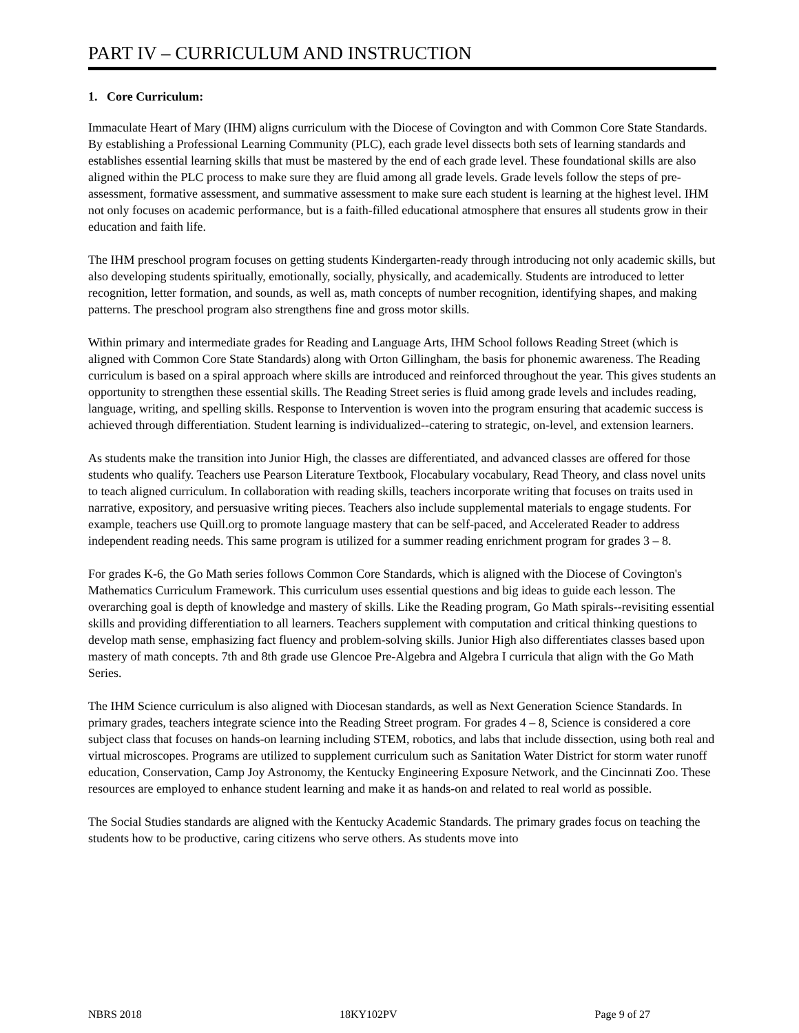PART IV – CURRICULUM AND INSTRUCTION
1. Core Curriculum:
Immaculate Heart of Mary (IHM) aligns curriculum with the Diocese of Covington and with Common Core State Standards. By establishing a Professional Learning Community (PLC), each grade level dissects both sets of learning standards and establishes essential learning skills that must be mastered by the end of each grade level. These foundational skills are also aligned within the PLC process to make sure they are fluid among all grade levels. Grade levels follow the steps of pre-assessment, formative assessment, and summative assessment to make sure each student is learning at the highest level. IHM not only focuses on academic performance, but is a faith-filled educational atmosphere that ensures all students grow in their education and faith life.
The IHM preschool program focuses on getting students Kindergarten-ready through introducing not only academic skills, but also developing students spiritually, emotionally, socially, physically, and academically. Students are introduced to letter recognition, letter formation, and sounds, as well as, math concepts of number recognition, identifying shapes, and making patterns. The preschool program also strengthens fine and gross motor skills.
Within primary and intermediate grades for Reading and Language Arts, IHM School follows Reading Street (which is aligned with Common Core State Standards) along with Orton Gillingham, the basis for phonemic awareness. The Reading curriculum is based on a spiral approach where skills are introduced and reinforced throughout the year. This gives students an opportunity to strengthen these essential skills. The Reading Street series is fluid among grade levels and includes reading, language, writing, and spelling skills. Response to Intervention is woven into the program ensuring that academic success is achieved through differentiation. Student learning is individualized--catering to strategic, on-level, and extension learners.
As students make the transition into Junior High, the classes are differentiated, and advanced classes are offered for those students who qualify. Teachers use Pearson Literature Textbook, Flocabulary vocabulary, Read Theory, and class novel units to teach aligned curriculum. In collaboration with reading skills, teachers incorporate writing that focuses on traits used in narrative, expository, and persuasive writing pieces. Teachers also include supplemental materials to engage students. For example, teachers use Quill.org to promote language mastery that can be self-paced, and Accelerated Reader to address independent reading needs. This same program is utilized for a summer reading enrichment program for grades 3 – 8.
For grades K-6, the Go Math series follows Common Core Standards, which is aligned with the Diocese of Covington's Mathematics Curriculum Framework. This curriculum uses essential questions and big ideas to guide each lesson. The overarching goal is depth of knowledge and mastery of skills. Like the Reading program, Go Math spirals--revisiting essential skills and providing differentiation to all learners. Teachers supplement with computation and critical thinking questions to develop math sense, emphasizing fact fluency and problem-solving skills. Junior High also differentiates classes based upon mastery of math concepts. 7th and 8th grade use Glencoe Pre-Algebra and Algebra I curricula that align with the Go Math Series.
The IHM Science curriculum is also aligned with Diocesan standards, as well as Next Generation Science Standards. In primary grades, teachers integrate science into the Reading Street program. For grades 4 – 8, Science is considered a core subject class that focuses on hands-on learning including STEM, robotics, and labs that include dissection, using both real and virtual microscopes. Programs are utilized to supplement curriculum such as Sanitation Water District for storm water runoff education, Conservation, Camp Joy Astronomy, the Kentucky Engineering Exposure Network, and the Cincinnati Zoo. These resources are employed to enhance student learning and make it as hands-on and related to real world as possible.
The Social Studies standards are aligned with the Kentucky Academic Standards. The primary grades focus on teaching the students how to be productive, caring citizens who serve others. As students move into
NBRS 2018 18KY102PV Page 9 of 27